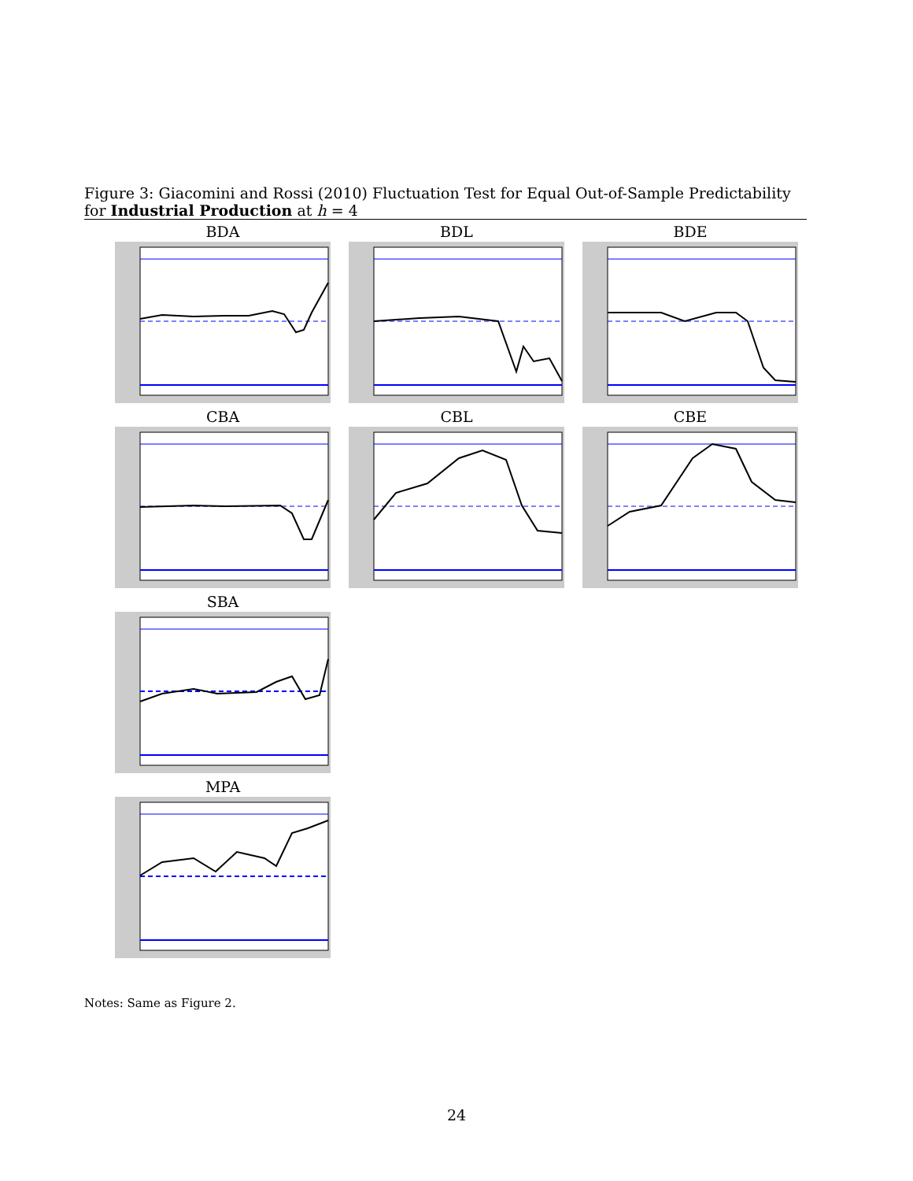Figure 3: Giacomini and Rossi (2010) Fluctuation Test for Equal Out-of-Sample Predictability for Industrial Production at h = 4
BDA
BDL
BDE
CBA
CBL
CBE
SBA
MPA
Notes: Same as Figure 2.
24